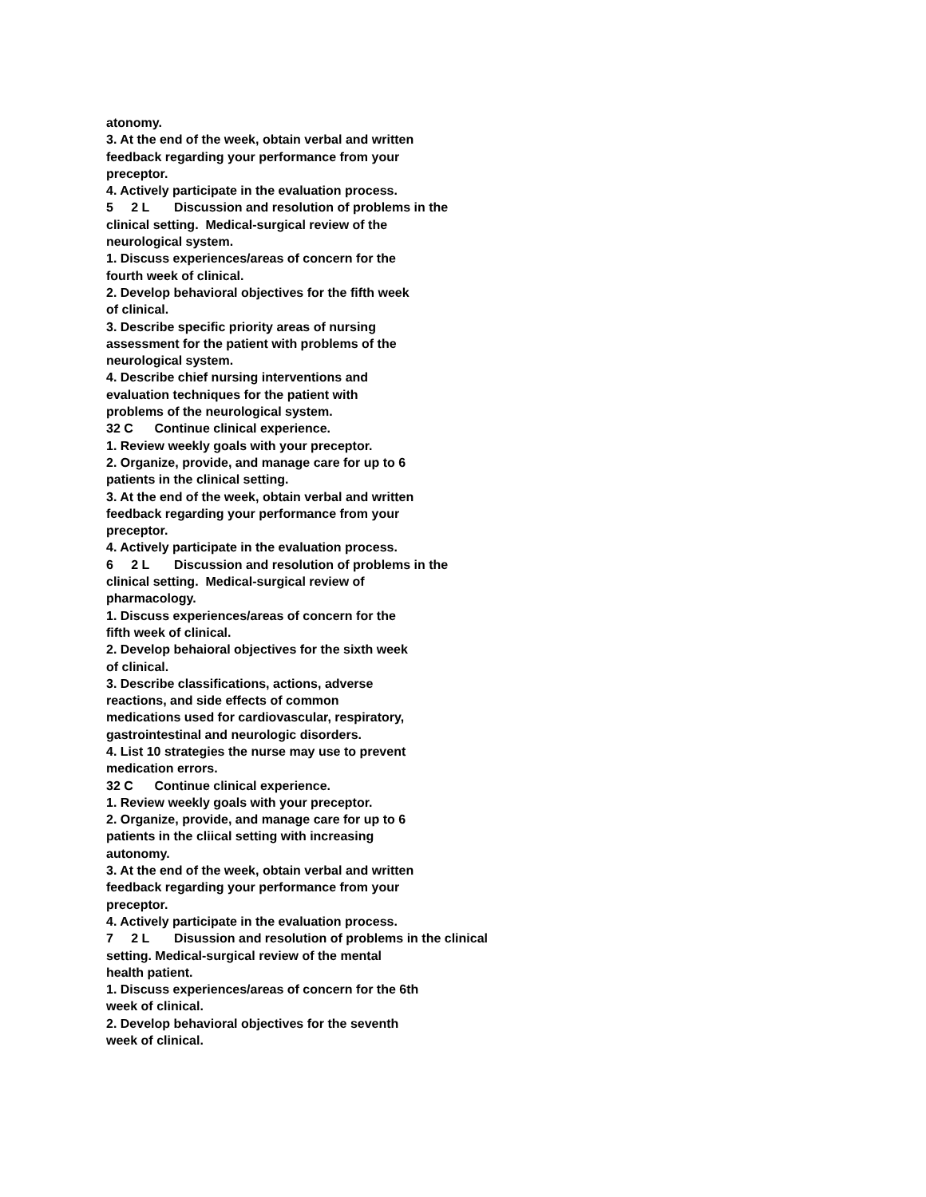atonomy.
3. At the end of the week, obtain verbal and written
feedback regarding your performance from your
preceptor.
4. Actively participate in the evaluation process.
5 2 L Discussion and resolution of problems in the
clinical setting. Medical-surgical review of the
neurological system.
1. Discuss experiences/areas of concern for the
fourth week of clinical.
2. Develop behavioral objectives for the fifth week
of clinical.
3. Describe specific priority areas of nursing
assessment for the patient with problems of the
neurological system.
4. Describe chief nursing interventions and
evaluation techniques for the patient with
problems of the neurological system.
32 C Continue clinical experience.
1. Review weekly goals with your preceptor.
2. Organize, provide, and manage care for up to 6
patients in the clinical setting.
3. At the end of the week, obtain verbal and written
feedback regarding your performance from your
preceptor.
4. Actively participate in the evaluation process.
6 2 L Discussion and resolution of problems in the
clinical setting. Medical-surgical review of
pharmacology.
1. Discuss experiences/areas of concern for the
fifth week of clinical.
2. Develop behaioral objectives for the sixth week
of clinical.
3. Describe classifications, actions, adverse
reactions, and side effects of common
medications used for cardiovascular, respiratory,
gastrointestinal and neurologic disorders.
4. List 10 strategies the nurse may use to prevent
medication errors.
32 C Continue clinical experience.
1. Review weekly goals with your preceptor.
2. Organize, provide, and manage care for up to 6
patients in the cliical setting with increasing
autonomy.
3. At the end of the week, obtain verbal and written
feedback regarding your performance from your
preceptor.
4. Actively participate in the evaluation process.
7 2 L Disussion and resolution of problems in the clinical
setting. Medical-surgical review of the mental
health patient.
1. Discuss experiences/areas of concern for the 6th
week of clinical.
2. Develop behavioral objectives for the seventh
week of clinical.